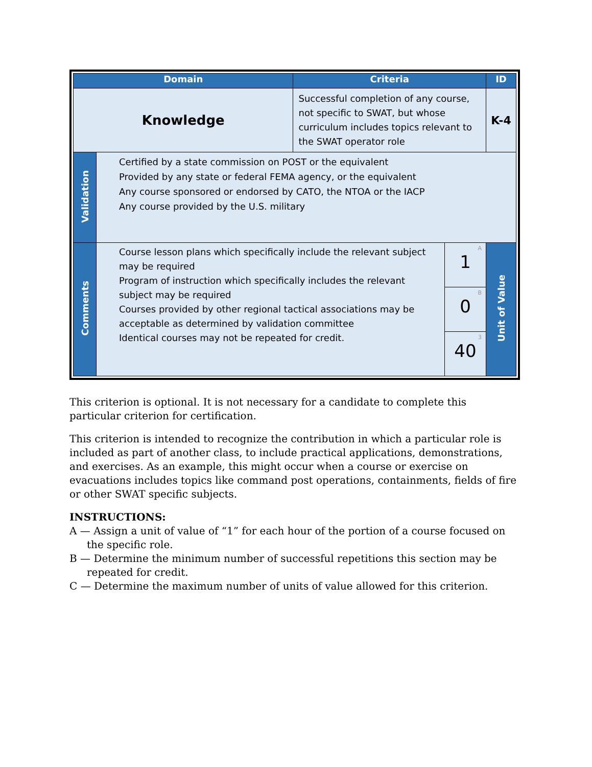| Domain | | Criteria | | ID |
| --- | --- | --- | --- | --- |
| Knowledge | | Successful completion of any course, not specific to SWAT, but whose curriculum includes topics relevant to the SWAT operator role | | K-4 |
| Validation | Certified by a state commission on POST or the equivalent Provided by any state or federal FEMA agency, or the equivalent Any course sponsored or endorsed by CATO, the NTOA or the IACP Any course provided by the U.S. military | | | |
| Comments | Course lesson plans which specifically include the relevant subject may be required Program of instruction which specifically includes the relevant subject may be required Courses provided by other regional tactical associations may be acceptable as determined by validation committee Identical courses may not be repeated for credit. | | A 1 | Unit of Value |
| | | | B 0 | |
| | | | 3 40 | |
This criterion is optional. It is not necessary for a candidate to complete this particular criterion for certification.
This criterion is intended to recognize the contribution in which a particular role is included as part of another class, to include practical applications, demonstrations, and exercises. As an example, this might occur when a course or exercise on evacuations includes topics like command post operations, containments, fields of fire or other SWAT specific subjects.
INSTRUCTIONS:
A — Assign a unit of value of “1” for each hour of the portion of a course focused on the specific role.
B — Determine the minimum number of successful repetitions this section may be repeated for credit.
C — Determine the maximum number of units of value allowed for this criterion.